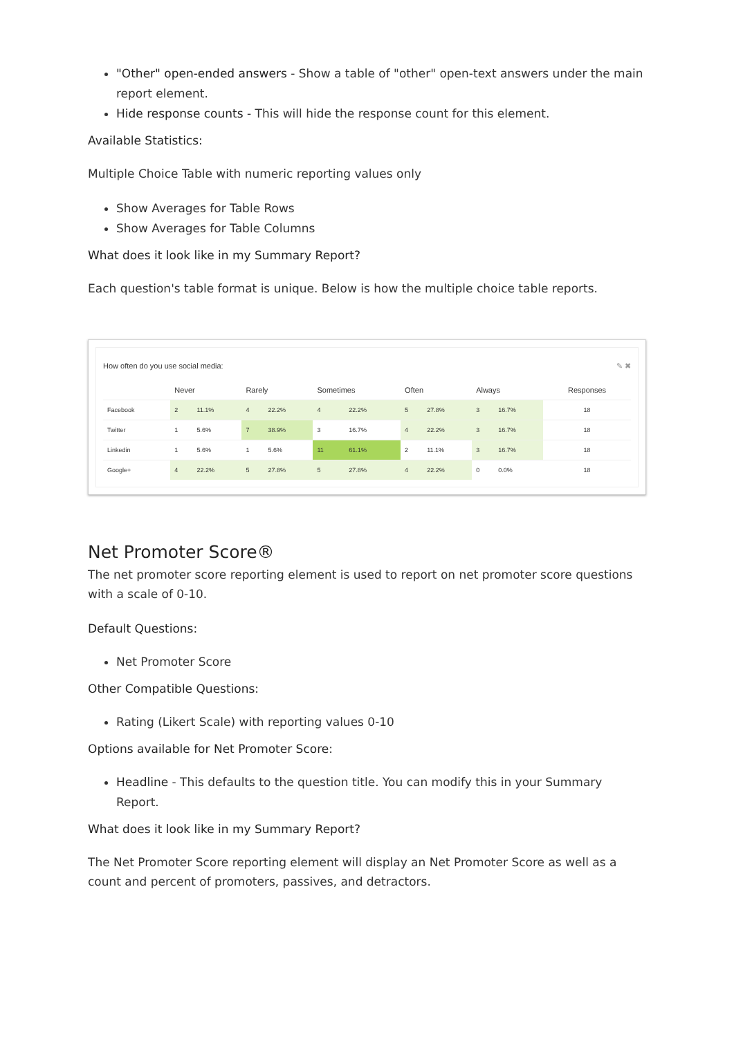"Other" open-ended answers - Show a table of "other" open-text answers under the main report element.
Hide response counts - This will hide the response count for this element.
Available Statistics:
Multiple Choice Table with numeric reporting values only
Show Averages for Table Rows
Show Averages for Table Columns
What does it look like in my Summary Report?
Each question's table format is unique. Below is how the multiple choice table reports.
How often do you use social media: ✎ ✖
| | Never | | Rarely | | Sometimes | | Often | | Always | | Responses |
| --- | --- | --- | --- | --- | --- | --- | --- | --- | --- | --- | --- |
| Facebook | 2 | 11.1% | 4 | 22.2% | 4 | 22.2% | 5 | 27.8% | 3 | 16.7% | 18 |
| Twitter | 1 | 5.6% | 7 | 38.9% | 3 | 16.7% | 4 | 22.2% | 3 | 16.7% | 18 |
| Linkedin | 1 | 5.6% | 1 | 5.6% | 11 | 61.1% | 2 | 11.1% | 3 | 16.7% | 18 |
| Google+ | 4 | 22.2% | 5 | 27.8% | 5 | 27.8% | 4 | 22.2% | 0 | 0.0% | 18 |
Net Promoter Score®
The net promoter score reporting element is used to report on net promoter score questions with a scale of 0-10.
Default Questions:
Net Promoter Score
Other Compatible Questions:
Rating (Likert Scale) with reporting values 0-10
Options available for Net Promoter Score:
Headline - This defaults to the question title. You can modify this in your Summary Report.
What does it look like in my Summary Report?
The Net Promoter Score reporting element will display an Net Promoter Score as well as a count and percent of promoters, passives, and detractors.